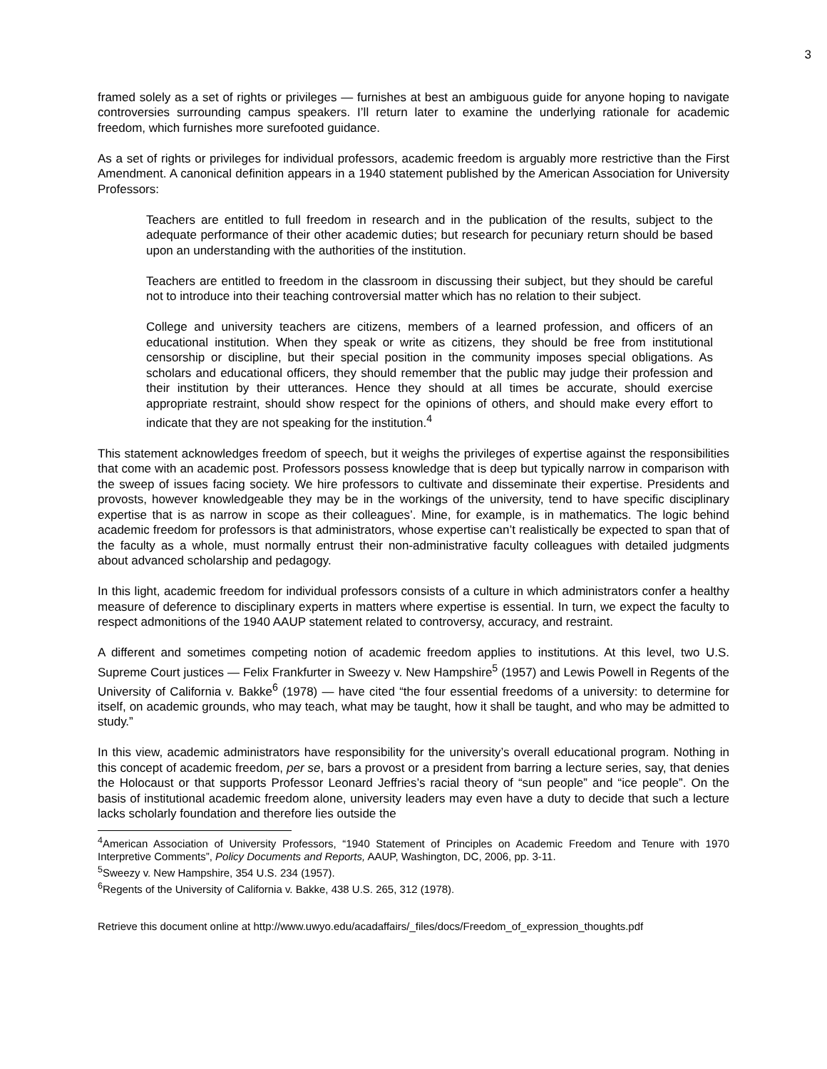3
framed solely as a set of rights or privileges — furnishes at best an ambiguous guide for anyone hoping to navigate controversies surrounding campus speakers. I’ll return later to examine the underlying rationale for academic freedom, which furnishes more surefooted guidance.
As a set of rights or privileges for individual professors, academic freedom is arguably more restrictive than the First Amendment. A canonical definition appears in a 1940 statement published by the American Association for University Professors:
Teachers are entitled to full freedom in research and in the publication of the results, subject to the adequate performance of their other academic duties; but research for pecuniary return should be based upon an understanding with the authorities of the institution.
Teachers are entitled to freedom in the classroom in discussing their subject, but they should be careful not to introduce into their teaching controversial matter which has no relation to their subject.
College and university teachers are citizens, members of a learned profession, and officers of an educational institution. When they speak or write as citizens, they should be free from institutional censorship or discipline, but their special position in the community imposes special obligations. As scholars and educational officers, they should remember that the public may judge their profession and their institution by their utterances. Hence they should at all times be accurate, should exercise appropriate restraint, should show respect for the opinions of others, and should make every effort to indicate that they are not speaking for the institution.<sup>4</sup>
This statement acknowledges freedom of speech, but it weighs the privileges of expertise against the responsibilities that come with an academic post. Professors possess knowledge that is deep but typically narrow in comparison with the sweep of issues facing society. We hire professors to cultivate and disseminate their expertise. Presidents and provosts, however knowledgeable they may be in the workings of the university, tend to have specific disciplinary expertise that is as narrow in scope as their colleagues’. Mine, for example, is in mathematics. The logic behind academic freedom for professors is that administrators, whose expertise can’t realistically be expected to span that of the faculty as a whole, must normally entrust their non-administrative faculty colleagues with detailed judgments about advanced scholarship and pedagogy.
In this light, academic freedom for individual professors consists of a culture in which administrators confer a healthy measure of deference to disciplinary experts in matters where expertise is essential. In turn, we expect the faculty to respect admonitions of the 1940 AAUP statement related to controversy, accuracy, and restraint.
A different and sometimes competing notion of academic freedom applies to institutions. At this level, two U.S. Supreme Court justices — Felix Frankfurter in Sweezy v. New Hampshire<sup>5</sup> (1957) and Lewis Powell in Regents of the University of California v. Bakke<sup>6</sup> (1978) — have cited “the four essential freedoms of a university: to determine for itself, on academic grounds, who may teach, what may be taught, how it shall be taught, and who may be admitted to study.”
In this view, academic administrators have responsibility for the university’s overall educational program. Nothing in this concept of academic freedom, per se, bars a provost or a president from barring a lecture series, say, that denies the Holocaust or that supports Professor Leonard Jeffries’s racial theory of “sun people” and “ice people”. On the basis of institutional academic freedom alone, university leaders may even have a duty to decide that such a lecture lacks scholarly foundation and therefore lies outside the
<sup>4</sup> American Association of University Professors, “1940 Statement of Principles on Academic Freedom and Tenure with 1970 Interpretive Comments”, Policy Documents and Reports, AAUP, Washington, DC, 2006, pp. 3-11.
<sup>5</sup> Sweezy v. New Hampshire, 354 U.S. 234 (1957).
<sup>6</sup> Regents of the University of California v. Bakke, 438 U.S. 265, 312 (1978).
Retrieve this document online at http://www.uwyo.edu/acadaffairs/_files/docs/Freedom_of_expression_thoughts.pdf